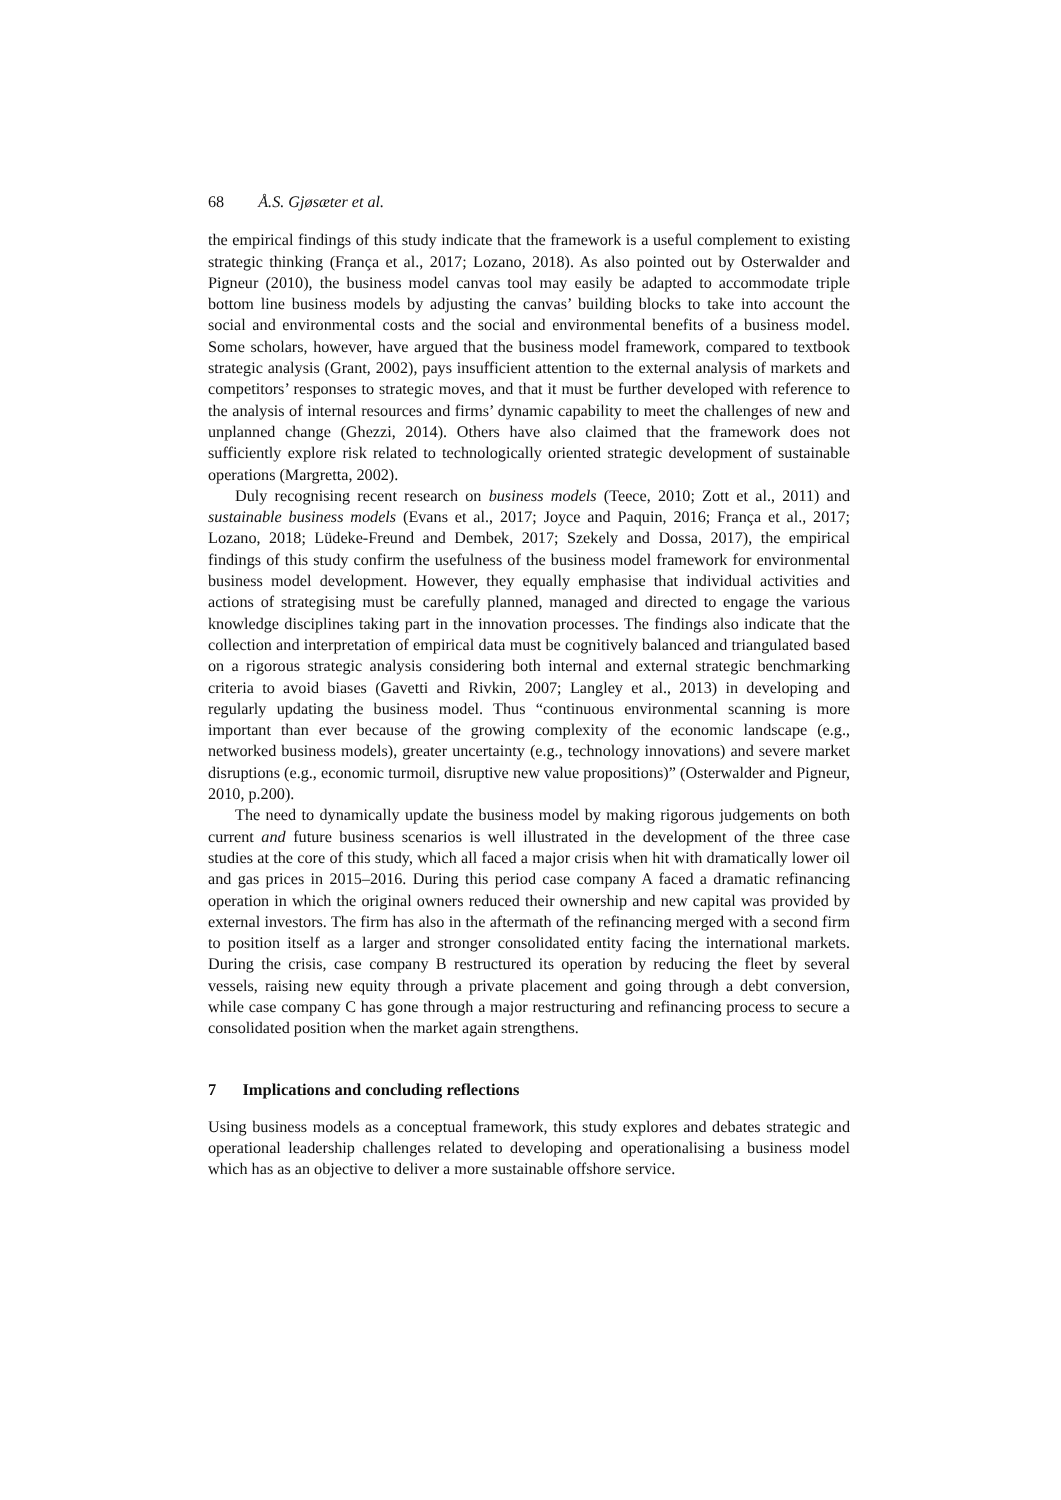68 Å.S. Gjøsæter et al.
the empirical findings of this study indicate that the framework is a useful complement to existing strategic thinking (França et al., 2017; Lozano, 2018). As also pointed out by Osterwalder and Pigneur (2010), the business model canvas tool may easily be adapted to accommodate triple bottom line business models by adjusting the canvas’ building blocks to take into account the social and environmental costs and the social and environmental benefits of a business model. Some scholars, however, have argued that the business model framework, compared to textbook strategic analysis (Grant, 2002), pays insufficient attention to the external analysis of markets and competitors’ responses to strategic moves, and that it must be further developed with reference to the analysis of internal resources and firms’ dynamic capability to meet the challenges of new and unplanned change (Ghezzi, 2014). Others have also claimed that the framework does not sufficiently explore risk related to technologically oriented strategic development of sustainable operations (Margretta, 2002).
Duly recognising recent research on business models (Teece, 2010; Zott et al., 2011) and sustainable business models (Evans et al., 2017; Joyce and Paquin, 2016; França et al., 2017; Lozano, 2018; Lüdeke-Freund and Dembek, 2017; Szekely and Dossa, 2017), the empirical findings of this study confirm the usefulness of the business model framework for environmental business model development. However, they equally emphasise that individual activities and actions of strategising must be carefully planned, managed and directed to engage the various knowledge disciplines taking part in the innovation processes. The findings also indicate that the collection and interpretation of empirical data must be cognitively balanced and triangulated based on a rigorous strategic analysis considering both internal and external strategic benchmarking criteria to avoid biases (Gavetti and Rivkin, 2007; Langley et al., 2013) in developing and regularly updating the business model. Thus “continuous environmental scanning is more important than ever because of the growing complexity of the economic landscape (e.g., networked business models), greater uncertainty (e.g., technology innovations) and severe market disruptions (e.g., economic turmoil, disruptive new value propositions)” (Osterwalder and Pigneur, 2010, p.200).
The need to dynamically update the business model by making rigorous judgements on both current and future business scenarios is well illustrated in the development of the three case studies at the core of this study, which all faced a major crisis when hit with dramatically lower oil and gas prices in 2015–2016. During this period case company A faced a dramatic refinancing operation in which the original owners reduced their ownership and new capital was provided by external investors. The firm has also in the aftermath of the refinancing merged with a second firm to position itself as a larger and stronger consolidated entity facing the international markets. During the crisis, case company B restructured its operation by reducing the fleet by several vessels, raising new equity through a private placement and going through a debt conversion, while case company C has gone through a major restructuring and refinancing process to secure a consolidated position when the market again strengthens.
7 Implications and concluding reflections
Using business models as a conceptual framework, this study explores and debates strategic and operational leadership challenges related to developing and operationalising a business model which has as an objective to deliver a more sustainable offshore service.